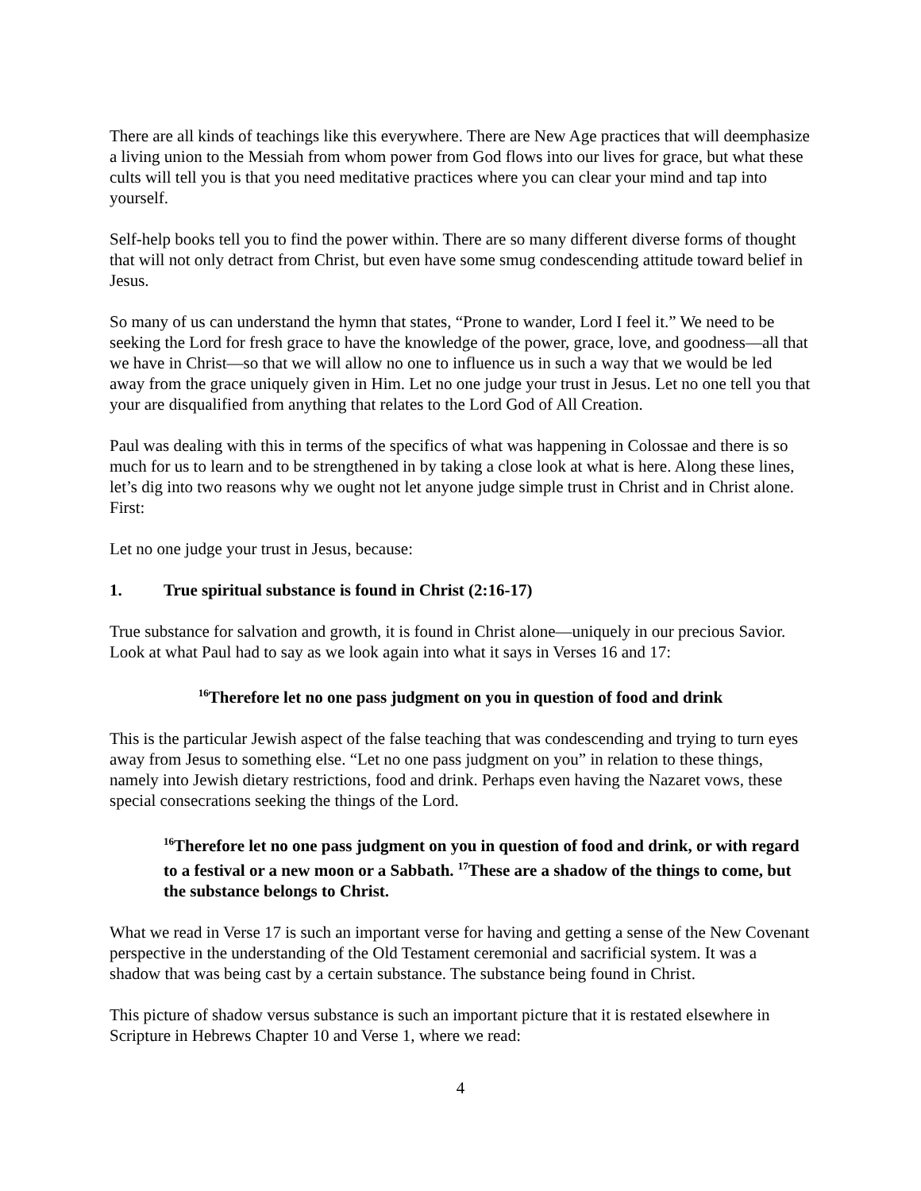There are all kinds of teachings like this everywhere. There are New Age practices that will deemphasize a living union to the Messiah from whom power from God flows into our lives for grace, but what these cults will tell you is that you need meditative practices where you can clear your mind and tap into yourself.
Self-help books tell you to find the power within. There are so many different diverse forms of thought that will not only detract from Christ, but even have some smug condescending attitude toward belief in Jesus.
So many of us can understand the hymn that states, “Prone to wander, Lord I feel it.” We need to be seeking the Lord for fresh grace to have the knowledge of the power, grace, love, and goodness—all that we have in Christ—so that we will allow no one to influence us in such a way that we would be led away from the grace uniquely given in Him. Let no one judge your trust in Jesus. Let no one tell you that your are disqualified from anything that relates to the Lord God of All Creation.
Paul was dealing with this in terms of the specifics of what was happening in Colossae and there is so much for us to learn and to be strengthened in by taking a close look at what is here. Along these lines, let’s dig into two reasons why we ought not let anyone judge simple trust in Christ and in Christ alone. First:
Let no one judge your trust in Jesus, because:
1. True spiritual substance is found in Christ (2:16-17)
True substance for salvation and growth, it is found in Christ alone—uniquely in our precious Savior. Look at what Paul had to say as we look again into what it says in Verses 16 and 17:
<sup>16</sup> Therefore let no one pass judgment on you in question of food and drink
This is the particular Jewish aspect of the false teaching that was condescending and trying to turn eyes away from Jesus to something else. “Let no one pass judgment on you” in relation to these things, namely into Jewish dietary restrictions, food and drink. Perhaps even having the Nazaret vows, these special consecrations seeking the things of the Lord.
<sup>16</sup> Therefore let no one pass judgment on you in question of food and drink, or with regard to a festival or a new moon or a Sabbath. <sup>17</sup>These are a shadow of the things to come, but the substance belongs to Christ.
What we read in Verse 17 is such an important verse for having and getting a sense of the New Covenant perspective in the understanding of the Old Testament ceremonial and sacrificial system. It was a shadow that was being cast by a certain substance. The substance being found in Christ.
This picture of shadow versus substance is such an important picture that it is restated elsewhere in Scripture in Hebrews Chapter 10 and Verse 1, where we read:
4